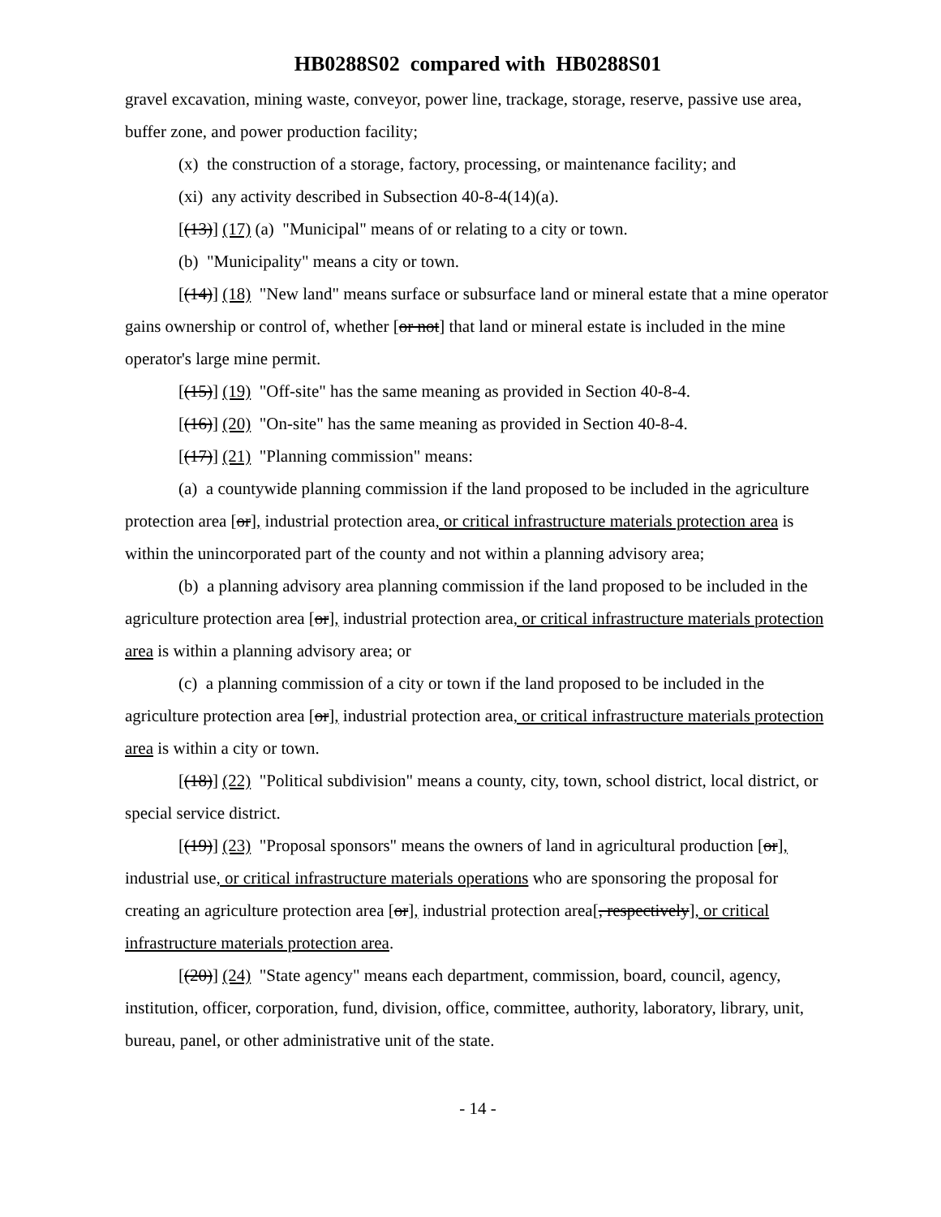HB0288S02 compared with HB0288S01
gravel excavation, mining waste, conveyor, power line, trackage, storage, reserve, passive use area, buffer zone, and power production facility;
(x) the construction of a storage, factory, processing, or maintenance facility; and
(xi) any activity described in Subsection 40-8-4(14)(a).
[(13)] (17) (a) "Municipal" means of or relating to a city or town.
(b) "Municipality" means a city or town.
[(14)] (18) "New land" means surface or subsurface land or mineral estate that a mine operator gains ownership or control of, whether [or not] that land or mineral estate is included in the mine operator's large mine permit.
[(15)] (19) "Off-site" has the same meaning as provided in Section 40-8-4.
[(16)] (20) "On-site" has the same meaning as provided in Section 40-8-4.
[(17)] (21) "Planning commission" means:
(a) a countywide planning commission if the land proposed to be included in the agriculture protection area [or], industrial protection area, or critical infrastructure materials protection area is within the unincorporated part of the county and not within a planning advisory area;
(b) a planning advisory area planning commission if the land proposed to be included in the agriculture protection area [or], industrial protection area, or critical infrastructure materials protection area is within a planning advisory area; or
(c) a planning commission of a city or town if the land proposed to be included in the agriculture protection area [or], industrial protection area, or critical infrastructure materials protection area is within a city or town.
[(18)] (22) "Political subdivision" means a county, city, town, school district, local district, or special service district.
[(19)] (23) "Proposal sponsors" means the owners of land in agricultural production [or], industrial use, or critical infrastructure materials operations who are sponsoring the proposal for creating an agriculture protection area [or], industrial protection area[, respectively], or critical infrastructure materials protection area.
[(20)] (24) "State agency" means each department, commission, board, council, agency, institution, officer, corporation, fund, division, office, committee, authority, laboratory, library, unit, bureau, panel, or other administrative unit of the state.
- 14 -